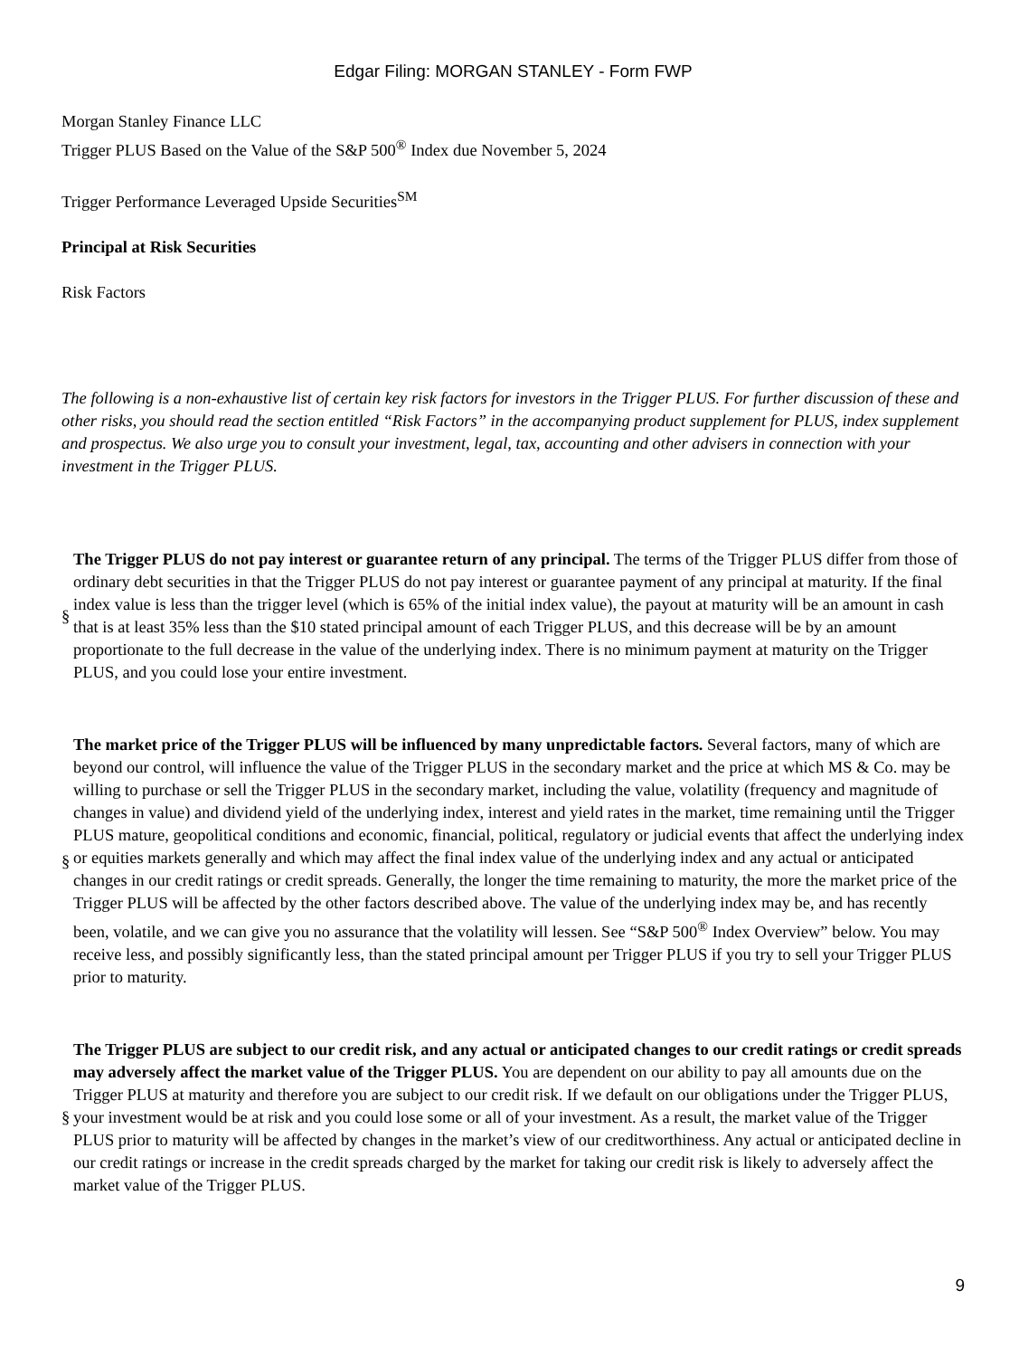Edgar Filing: MORGAN STANLEY - Form FWP
Morgan Stanley Finance LLC
Trigger PLUS Based on the Value of the S&P 500<sup>®</sup> Index due November 5, 2024
Trigger Performance Leveraged Upside Securities<sup>SM</sup>
Principal at Risk Securities
Risk Factors
The following is a non-exhaustive list of certain key risk factors for investors in the Trigger PLUS. For further discussion of these and other risks, you should read the section entitled “Risk Factors” in the accompanying product supplement for PLUS, index supplement and prospectus. We also urge you to consult your investment, legal, tax, accounting and other advisers in connection with your investment in the Trigger PLUS.
§
The Trigger PLUS do not pay interest or guarantee return of any principal. The terms of the Trigger PLUS differ from those of ordinary debt securities in that the Trigger PLUS do not pay interest or guarantee payment of any principal at maturity. If the final index value is less than the trigger level (which is 65% of the initial index value), the payout at maturity will be an amount in cash that is at least 35% less than the $10 stated principal amount of each Trigger PLUS, and this decrease will be by an amount proportionate to the full decrease in the value of the underlying index. There is no minimum payment at maturity on the Trigger PLUS, and you could lose your entire investment.
§
The market price of the Trigger PLUS will be influenced by many unpredictable factors. Several factors, many of which are beyond our control, will influence the value of the Trigger PLUS in the secondary market and the price at which MS & Co. may be willing to purchase or sell the Trigger PLUS in the secondary market, including the value, volatility (frequency and magnitude of changes in value) and dividend yield of the underlying index, interest and yield rates in the market, time remaining until the Trigger PLUS mature, geopolitical conditions and economic, financial, political, regulatory or judicial events that affect the underlying index or equities markets generally and which may affect the final index value of the underlying index and any actual or anticipated changes in our credit ratings or credit spreads. Generally, the longer the time remaining to maturity, the more the market price of the Trigger PLUS will be affected by the other factors described above. The value of the underlying index may be, and has recently been, volatile, and we can give you no assurance that the volatility will lessen. See “S&P 500<sup>®</sup> Index Overview” below. You may receive less, and possibly significantly less, than the stated principal amount per Trigger PLUS if you try to sell your Trigger PLUS prior to maturity.
§
The Trigger PLUS are subject to our credit risk, and any actual or anticipated changes to our credit ratings or credit spreads may adversely affect the market value of the Trigger PLUS. You are dependent on our ability to pay all amounts due on the Trigger PLUS at maturity and therefore you are subject to our credit risk. If we default on our obligations under the Trigger PLUS, your investment would be at risk and you could lose some or all of your investment. As a result, the market value of the Trigger PLUS prior to maturity will be affected by changes in the market’s view of our creditworthiness. Any actual or anticipated decline in our credit ratings or increase in the credit spreads charged by the market for taking our credit risk is likely to adversely affect the market value of the Trigger PLUS.
9